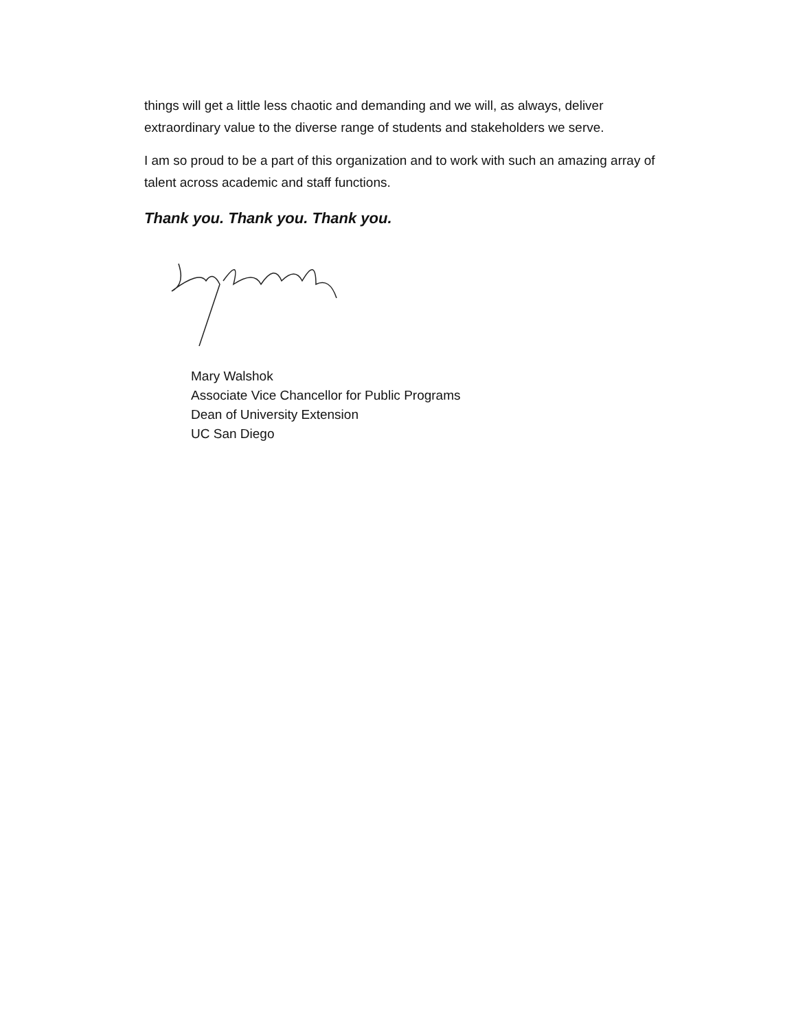things will get a little less chaotic and demanding and we will, as always, deliver extraordinary value to the diverse range of students and stakeholders we serve.
I am so proud to be a part of this organization and to work with such an amazing array of talent across academic and staff functions.
Thank you. Thank you. Thank you.
Mary Walshok
Associate Vice Chancellor for Public Programs
Dean of University Extension
UC San Diego